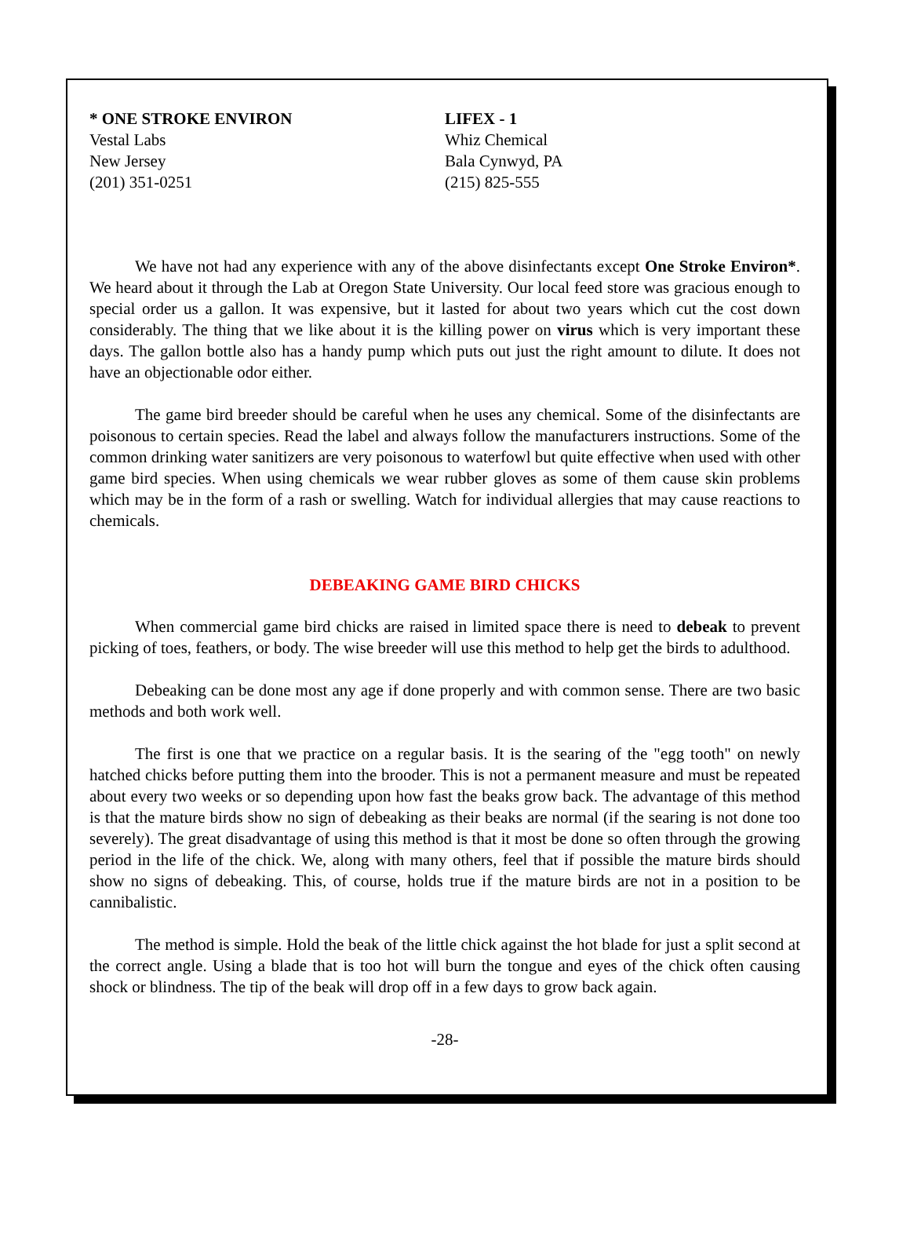* ONE STROKE ENVIRON
Vestal Labs
New Jersey
(201) 351-0251
LIFEX - 1
Whiz Chemical
Bala Cynwyd, PA
(215) 825-555
We have not had any experience with any of the above disinfectants except One Stroke Environ*. We heard about it through the Lab at Oregon State University. Our local feed store was gracious enough to special order us a gallon. It was expensive, but it lasted for about two years which cut the cost down considerably. The thing that we like about it is the killing power on virus which is very important these days. The gallon bottle also has a handy pump which puts out just the right amount to dilute. It does not have an objectionable odor either.
The game bird breeder should be careful when he uses any chemical. Some of the disinfectants are poisonous to certain species. Read the label and always follow the manufacturers instructions. Some of the common drinking water sanitizers are very poisonous to waterfowl but quite effective when used with other game bird species. When using chemicals we wear rubber gloves as some of them cause skin problems which may be in the form of a rash or swelling. Watch for individual allergies that may cause reactions to chemicals.
DEBEAKING GAME BIRD CHICKS
When commercial game bird chicks are raised in limited space there is need to debeak to prevent picking of toes, feathers, or body. The wise breeder will use this method to help get the birds to adulthood.
Debeaking can be done most any age if done properly and with common sense. There are two basic methods and both work well.
The first is one that we practice on a regular basis. It is the searing of the "egg tooth" on newly hatched chicks before putting them into the brooder. This is not a permanent measure and must be repeated about every two weeks or so depending upon how fast the beaks grow back. The advantage of this method is that the mature birds show no sign of debeaking as their beaks are normal (if the searing is not done too severely). The great disadvantage of using this method is that it most be done so often through the growing period in the life of the chick. We, along with many others, feel that if possible the mature birds should show no signs of debeaking. This, of course, holds true if the mature birds are not in a position to be cannibalistic.
The method is simple. Hold the beak of the little chick against the hot blade for just a split second at the correct angle. Using a blade that is too hot will burn the tongue and eyes of the chick often causing shock or blindness. The tip of the beak will drop off in a few days to grow back again.
-28-